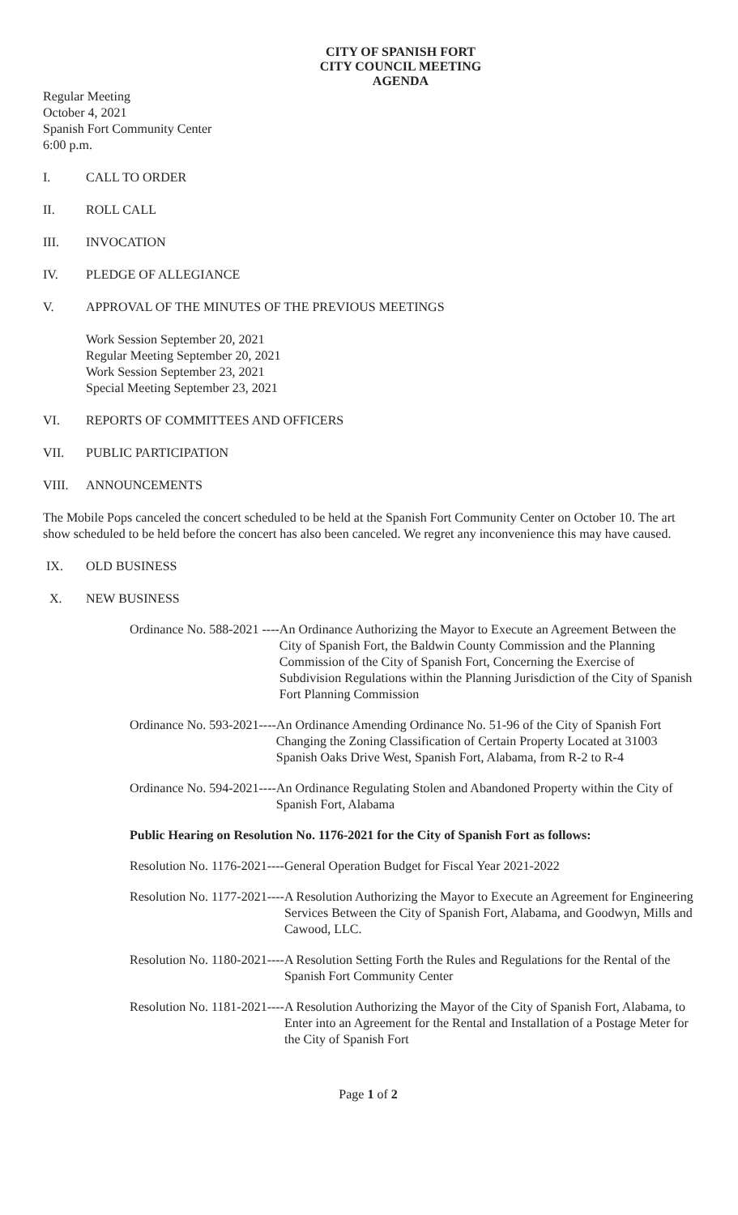CITY OF SPANISH FORT
CITY COUNCIL MEETING
AGENDA
Regular Meeting
October 4, 2021
Spanish Fort Community Center
6:00 p.m.
I. CALL TO ORDER
II. ROLL CALL
III. INVOCATION
IV. PLEDGE OF ALLEGIANCE
V. APPROVAL OF THE MINUTES OF THE PREVIOUS MEETINGS
Work Session September 20, 2021
Regular Meeting September 20, 2021
Work Session September 23, 2021
Special Meeting September 23, 2021
VI. REPORTS OF COMMITTEES AND OFFICERS
VII. PUBLIC PARTICIPATION
VIII. ANNOUNCEMENTS
The Mobile Pops canceled the concert scheduled to be held at the Spanish Fort Community Center on October 10. The art show scheduled to be held before the concert has also been canceled. We regret any inconvenience this may have caused.
IX. OLD BUSINESS
X. NEW BUSINESS
Ordinance No. 588-2021 ---- An Ordinance Authorizing the Mayor to Execute an Agreement Between the City of Spanish Fort, the Baldwin County Commission and the Planning Commission of the City of Spanish Fort, Concerning the Exercise of Subdivision Regulations within the Planning Jurisdiction of the City of Spanish Fort Planning Commission
Ordinance No. 593-2021---- An Ordinance Amending Ordinance No. 51-96 of the City of Spanish Fort Changing the Zoning Classification of Certain Property Located at 31003 Spanish Oaks Drive West, Spanish Fort, Alabama, from R-2 to R-4
Ordinance No. 594-2021---- An Ordinance Regulating Stolen and Abandoned Property within the City of Spanish Fort, Alabama
Public Hearing on Resolution No. 1176-2021 for the City of Spanish Fort as follows:
Resolution No. 1176-2021---- General Operation Budget for Fiscal Year 2021-2022
Resolution No. 1177-2021---- A Resolution Authorizing the Mayor to Execute an Agreement for Engineering Services Between the City of Spanish Fort, Alabama, and Goodwyn, Mills and Cawood, LLC.
Resolution No. 1180-2021---- A Resolution Setting Forth the Rules and Regulations for the Rental of the Spanish Fort Community Center
Resolution No. 1181-2021---- A Resolution Authorizing the Mayor of the City of Spanish Fort, Alabama, to Enter into an Agreement for the Rental and Installation of a Postage Meter for the City of Spanish Fort
Page 1 of 2